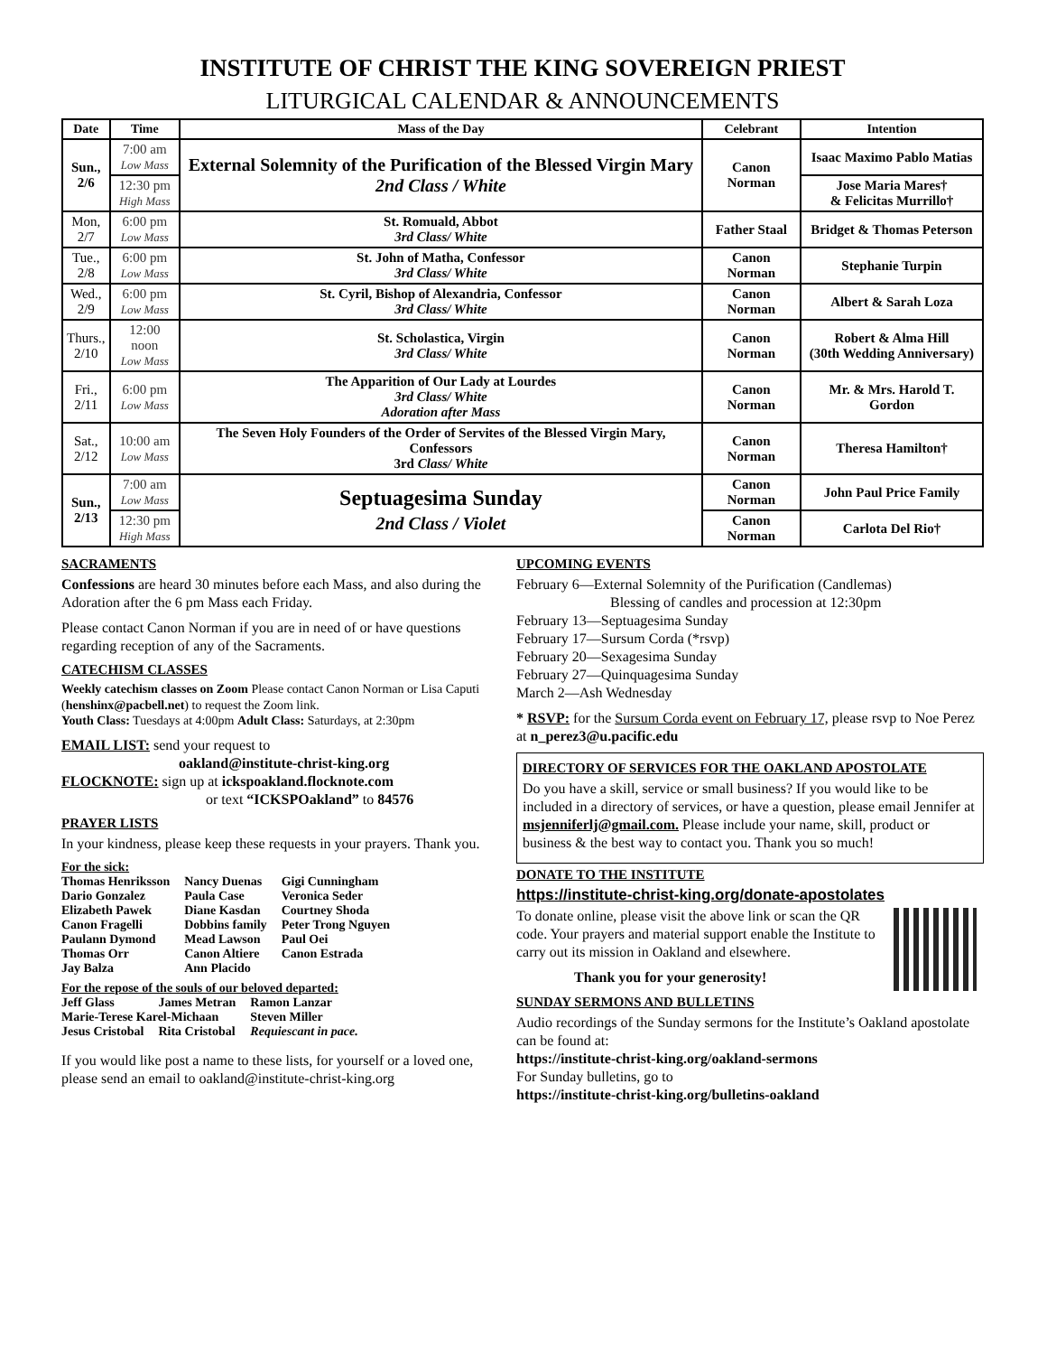INSTITUTE OF CHRIST THE KING SOVEREIGN PRIEST
LITURGICAL CALENDAR & ANNOUNCEMENTS
| Date | Time | Mass of the Day | Celebrant | Intention |
| --- | --- | --- | --- | --- |
| Sun., 2/6 | 7:00 am Low Mass | External Solemnity of the Purification of the Blessed Virgin Mary 2nd Class / White | Canon Norman | Isaac Maximo Pablo Matias |
| | 12:30 pm High Mass | | | Jose Maria Mares† & Felicitas Murrillo† |
| Mon, 2/7 | 6:00 pm Low Mass | St. Romuald, Abbot 3rd Class/ White | Father Staal | Bridget & Thomas Peterson |
| Tue., 2/8 | 6:00 pm Low Mass | St. John of Matha, Confessor 3rd Class/ White | Canon Norman | Stephanie Turpin |
| Wed., 2/9 | 6:00 pm Low Mass | St. Cyril, Bishop of Alexandria, Confessor 3rd Class/ White | Canon Norman | Albert & Sarah Loza |
| Thurs., 2/10 | 12:00 noon Low Mass | St. Scholastica, Virgin 3rd Class/ White | Canon Norman | Robert & Alma Hill (30th Wedding Anniversary) |
| Fri., 2/11 | 6:00 pm Low Mass | The Apparition of Our Lady at Lourdes 3rd Class/ White Adoration after Mass | Canon Norman | Mr. & Mrs. Harold T. Gordon |
| Sat., 2/12 | 10:00 am Low Mass | The Seven Holy Founders of the Order of Servites of the Blessed Virgin Mary, Confessors 3rd Class/ White | Canon Norman | Theresa Hamilton† |
| Sun., 2/13 | 7:00 am Low Mass | Septuagesima Sunday 2nd Class / Violet | Canon Norman | John Paul Price Family |
| | 12:30 pm High Mass | | Canon Norman | Carlota Del Rio† |
SACRAMENTS
Confessions are heard 30 minutes before each Mass, and also during the Adoration after the 6 pm Mass each Friday.
Please contact Canon Norman if you are in need of or have questions regarding reception of any of the Sacraments.
CATECHISM CLASSES
Weekly catechism classes on Zoom Please contact Canon Norman or Lisa Caputi (henshinx@pacbell.net) to request the Zoom link.
Youth Class: Tuesdays at 4:00pm Adult Class: Saturdays, at 2:30pm
EMAIL LIST: send your request to
oakland@institute-christ-king.org
FLOCKNOTE: sign up at ickspoakland.flocknote.com
or text “ICKSPOakland” to 84576
PRAYER LISTS
In your kindness, please keep these requests in your prayers. Thank you.
For the sick:
| Thomas Henriksson | Nancy Duenas | Gigi Cunningham |
| Dario Gonzalez | Paula Case | Veronica Seder |
| Elizabeth Pawek | Diane Kasdan | Courtney Shoda |
| Canon Fragelli | Dobbins family | Peter Trong Nguyen |
| Paulann Dymond | Mead Lawson | Paul Oei |
| Thomas Orr | Canon Altiere | Canon Estrada |
| Jay Balza | Ann Placido | |
For the repose of the souls of our beloved departed:
| Jeff Glass | James Metran | Ramon Lanzar |
| Marie-Terese Karel-Michaan | | Steven Miller |
| Jesus Cristobal | Rita Cristobal | Requiescant in pace. |
If you would like post a name to these lists, for yourself or a loved one, please send an email to oakland@institute-christ-king.org
UPCOMING EVENTS
February 6—External Solemnity of the Purification (Candlemas)
Blessing of candles and procession at 12:30pm
February 13—Septuagesima Sunday
February 17—Sursum Corda (*rsvp)
February 20—Sexagesima Sunday
February 27—Quinquagesima Sunday
March 2—Ash Wednesday
* RSVP: for the Sursum Corda event on February 17, please rsvp to Noe Perez at n_perez3@u.pacific.edu
DIRECTORY OF SERVICES FOR THE OAKLAND APOSTOLATE
Do you have a skill, service or small business? If you would like to be included in a directory of services, or have a question, please email Jennifer at msjenniferlj@gmail.com. Please include your name, skill, product or business & the best way to contact you. Thank you so much!
DONATE TO THE INSTITUTE
https://institute-christ-king.org/donate-apostolates
To donate online, please visit the above link or scan the QR code. Your prayers and material support enable the Institute to carry out its mission in Oakland and elsewhere.
Thank you for your generosity!
SUNDAY SERMONS AND BULLETINS
Audio recordings of the Sunday sermons for the Institute’s Oakland apostolate can be found at:
https://institute-christ-king.org/oakland-sermons
For Sunday bulletins, go to
https://institute-christ-king.org/bulletins-oakland